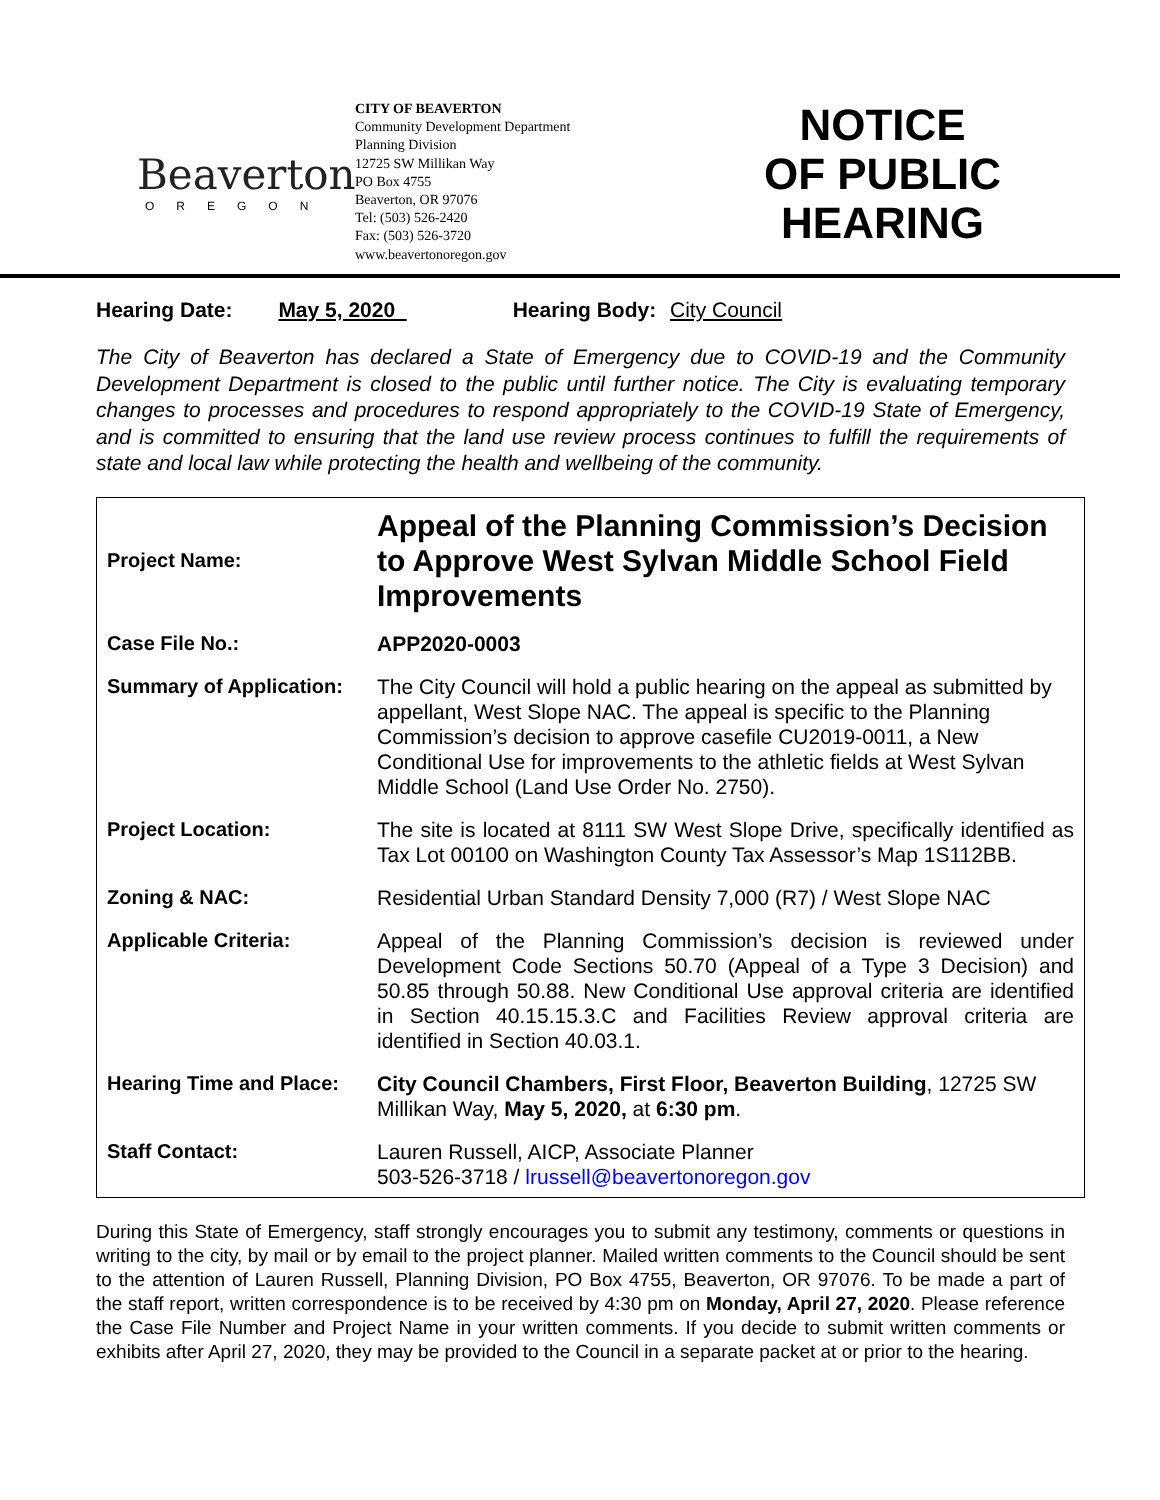Beaverton
OREGON
CITY OF BEAVERTON
Community Development Department
Planning Division
12725 SW Millikan Way
PO Box 4755
Beaverton, OR 97076
Tel: (503) 526-2420
Fax: (503) 526-3720
www.beavertonoregon.gov
NOTICE
OF PUBLIC
HEARING
Hearing Date: May 5, 2020 Hearing Body: City Council
The City of Beaverton has declared a State of Emergency due to COVID-19 and the Community Development Department is closed to the public until further notice. The City is evaluating temporary changes to processes and procedures to respond appropriately to the COVID-19 State of Emergency, and is committed to ensuring that the land use review process continues to fulfill the requirements of state and local law while protecting the health and wellbeing of the community.
| Project Name: | Appeal of the Planning Commission’s Decision to Approve West Sylvan Middle School Field Improvements |
| Case File No.: | APP2020-0003 |
| Summary of Application: | The City Council will hold a public hearing on the appeal as submitted by appellant, West Slope NAC. The appeal is specific to the Planning Commission’s decision to approve casefile CU2019-0011, a New Conditional Use for improvements to the athletic fields at West Sylvan Middle School (Land Use Order No. 2750). |
| Project Location: | The site is located at 8111 SW West Slope Drive, specifically identified as Tax Lot 00100 on Washington County Tax Assessor’s Map 1S112BB. |
| Zoning & NAC: | Residential Urban Standard Density 7,000 (R7) / West Slope NAC |
| Applicable Criteria: | Appeal of the Planning Commission’s decision is reviewed under Development Code Sections 50.70 (Appeal of a Type 3 Decision) and 50.85 through 50.88. New Conditional Use approval criteria are identified in Section 40.15.15.3.C and Facilities Review approval criteria are identified in Section 40.03.1. |
| Hearing Time and Place: | City Council Chambers, First Floor, Beaverton Building , 12725 SW Millikan Way, May 5, 2020, at 6:30 pm . |
| Staff Contact: | Lauren Russell, AICP, Associate Planner 503-526-3718 / lrussell@beavertonoregon.gov |
During this State of Emergency, staff strongly encourages you to submit any testimony, comments or questions in writing to the city, by mail or by email to the project planner. Mailed written comments to the Council should be sent to the attention of Lauren Russell, Planning Division, PO Box 4755, Beaverton, OR 97076. To be made a part of the staff report, written correspondence is to be received by 4:30 pm on Monday, April 27, 2020. Please reference the Case File Number and Project Name in your written comments. If you decide to submit written comments or exhibits after April 27, 2020, they may be provided to the Council in a separate packet at or prior to the hearing.